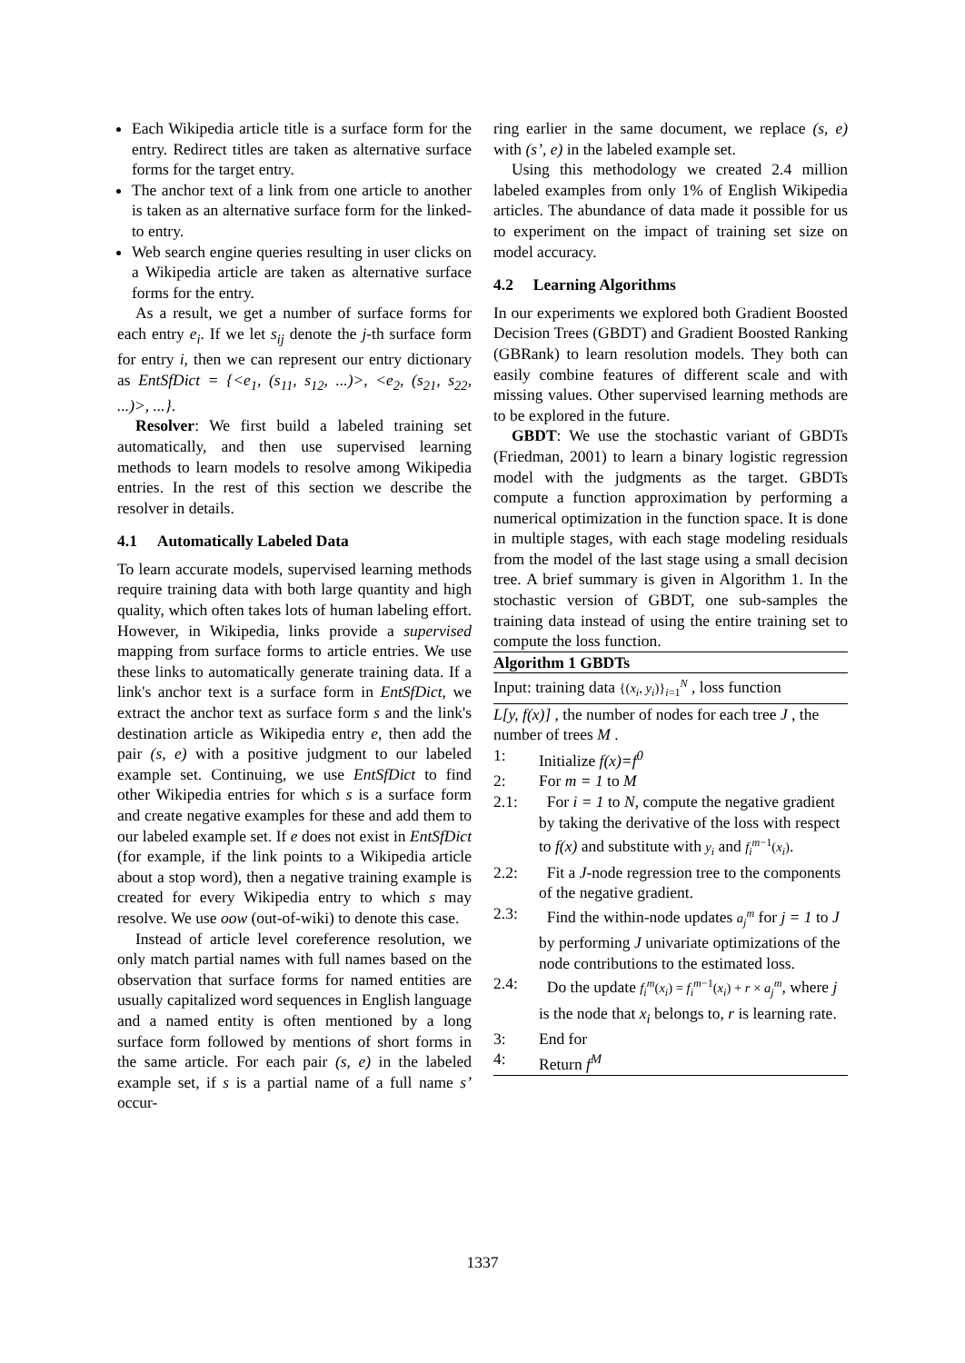Each Wikipedia article title is a surface form for the entry. Redirect titles are taken as alternative surface forms for the target entry.
The anchor text of a link from one article to another is taken as an alternative surface form for the linked-to entry.
Web search engine queries resulting in user clicks on a Wikipedia article are taken as alternative surface forms for the entry.
As a result, we get a number of surface forms for each entry e<sub>i</sub>. If we let s<sub>ij</sub> denote the j-th surface form for entry i, then we can represent our entry dictionary as EntSfDict = {<e<sub>1</sub>, (s<sub>11</sub>, s<sub>12</sub>, ...)>, <e<sub>2</sub>, (s<sub>21</sub>, s<sub>22</sub>, ...)>, ...}.
Resolver: We first build a labeled training set automatically, and then use supervised learning methods to learn models to resolve among Wikipedia entries. In the rest of this section we describe the resolver in details.
4.1 Automatically Labeled Data
To learn accurate models, supervised learning methods require training data with both large quantity and high quality, which often takes lots of human labeling effort. However, in Wikipedia, links provide a supervised mapping from surface forms to article entries. We use these links to automatically generate training data. If a link's anchor text is a surface form in EntSfDict, we extract the anchor text as surface form s and the link's destination article as Wikipedia entry e, then add the pair (s, e) with a positive judgment to our labeled example set. Continuing, we use EntSfDict to find other Wikipedia entries for which s is a surface form and create negative examples for these and add them to our labeled example set. If e does not exist in EntSfDict (for example, if the link points to a Wikipedia article about a stop word), then a negative training example is created for every Wikipedia entry to which s may resolve. We use oow (out-of-wiki) to denote this case.
Instead of article level coreference resolution, we only match partial names with full names based on the observation that surface forms for named entities are usually capitalized word sequences in English language and a named entity is often mentioned by a long surface form followed by mentions of short forms in the same article. For each pair (s, e) in the labeled example set, if s is a partial name of a full name s’ occur-
ring earlier in the same document, we replace (s, e) with (s’, e) in the labeled example set.
Using this methodology we created 2.4 million labeled examples from only 1% of English Wikipedia articles. The abundance of data made it possible for us to experiment on the impact of training set size on model accuracy.
4.2 Learning Algorithms
In our experiments we explored both Gradient Boosted Decision Trees (GBDT) and Gradient Boosted Ranking (GBRank) to learn resolution models. They both can easily combine features of different scale and with missing values. Other supervised learning methods are to be explored in the future.
GBDT: We use the stochastic variant of GBDTs (Friedman, 2001) to learn a binary logistic regression model with the judgments as the target. GBDTs compute a function approximation by performing a numerical optimization in the function space. It is done in multiple stages, with each stage modeling residuals from the model of the last stage using a small decision tree. A brief summary is given in Algorithm 1. In the stochastic version of GBDT, one sub-samples the training data instead of using the entire training set to compute the loss function.
Algorithm 1 GBDTs
Input: training data {(x<sub>i</sub>, y<sub>i</sub>)}<sub>i=1</sub><sup>N</sup> , loss function
L[y, f(x)] , the number of nodes for each tree J , the number of trees M .
1: Initialize f(x)=f<sup>0</sup>
2: For m = 1 to M
2.1: For i = 1 to N, compute the negative gradient by taking the derivative of the loss with respect to f(x) and substitute with y<sub>i</sub> and f<sub>i</sub><sup>m</sup><sup>−1</sup>(x<sub>i</sub>).
2.2: Fit a J-node regression tree to the components of the negative gradient.
2.3: Find the within-node updates a<sub>j</sub><sup>m</sup> for j = 1 to J by performing J univariate optimizations of the node contributions to the estimated loss.
2.4: Do the update f<sub>i</sub><sup>m</sup>(x<sub>i</sub>) = f<sub>i</sub><sup>m</sup><sup>−1</sup>(x<sub>i</sub>) + r × a<sub>j</sub><sup>m</sup>, where j is the node that x<sub>i</sub> belongs to, r is learning rate.
3: End for
4: Return f<sup>M</sup>
1337